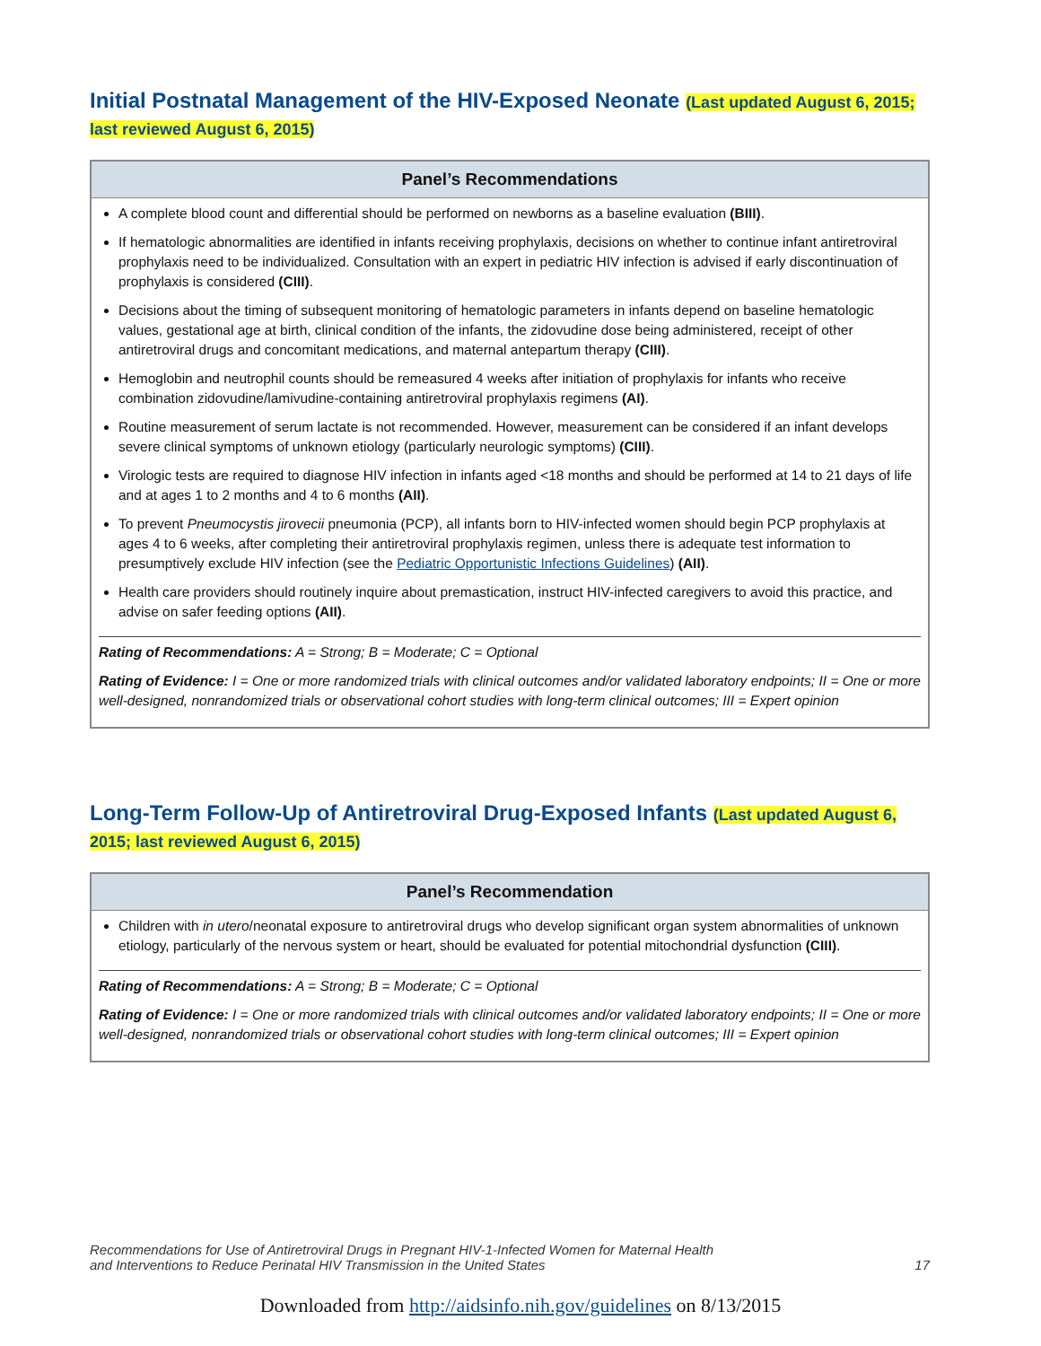Initial Postnatal Management of the HIV-Exposed Neonate (Last updated August 6, 2015; last reviewed August 6, 2015)
Panel’s Recommendations
A complete blood count and differential should be performed on newborns as a baseline evaluation (BIII).
If hematologic abnormalities are identified in infants receiving prophylaxis, decisions on whether to continue infant antiretroviral prophylaxis need to be individualized. Consultation with an expert in pediatric HIV infection is advised if early discontinuation of prophylaxis is considered (CIII).
Decisions about the timing of subsequent monitoring of hematologic parameters in infants depend on baseline hematologic values, gestational age at birth, clinical condition of the infants, the zidovudine dose being administered, receipt of other antiretroviral drugs and concomitant medications, and maternal antepartum therapy (CIII).
Hemoglobin and neutrophil counts should be remeasured 4 weeks after initiation of prophylaxis for infants who receive combination zidovudine/lamivudine-containing antiretroviral prophylaxis regimens (AI).
Routine measurement of serum lactate is not recommended. However, measurement can be considered if an infant develops severe clinical symptoms of unknown etiology (particularly neurologic symptoms) (CIII).
Virologic tests are required to diagnose HIV infection in infants aged <18 months and should be performed at 14 to 21 days of life and at ages 1 to 2 months and 4 to 6 months (AII).
To prevent Pneumocystis jirovecii pneumonia (PCP), all infants born to HIV-infected women should begin PCP prophylaxis at ages 4 to 6 weeks, after completing their antiretroviral prophylaxis regimen, unless there is adequate test information to presumptively exclude HIV infection (see the Pediatric Opportunistic Infections Guidelines) (AII).
Health care providers should routinely inquire about premastication, instruct HIV-infected caregivers to avoid this practice, and advise on safer feeding options (AII).
Rating of Recommendations: A = Strong; B = Moderate; C = Optional
Rating of Evidence: I = One or more randomized trials with clinical outcomes and/or validated laboratory endpoints; II = One or more well-designed, nonrandomized trials or observational cohort studies with long-term clinical outcomes; III = Expert opinion
Long-Term Follow-Up of Antiretroviral Drug-Exposed Infants (Last updated August 6, 2015; last reviewed August 6, 2015)
Panel’s Recommendation
Children with in utero/neonatal exposure to antiretroviral drugs who develop significant organ system abnormalities of unknown etiology, particularly of the nervous system or heart, should be evaluated for potential mitochondrial dysfunction (CIII).
Rating of Recommendations: A = Strong; B = Moderate; C = Optional
Rating of Evidence: I = One or more randomized trials with clinical outcomes and/or validated laboratory endpoints; II = One or more well-designed, nonrandomized trials or observational cohort studies with long-term clinical outcomes; III = Expert opinion
Recommendations for Use of Antiretroviral Drugs in Pregnant HIV-1-Infected Women for Maternal Health
and Interventions to Reduce Perinatal HIV Transmission in the United States
17
Downloaded from http://aidsinfo.nih.gov/guidelines on 8/13/2015